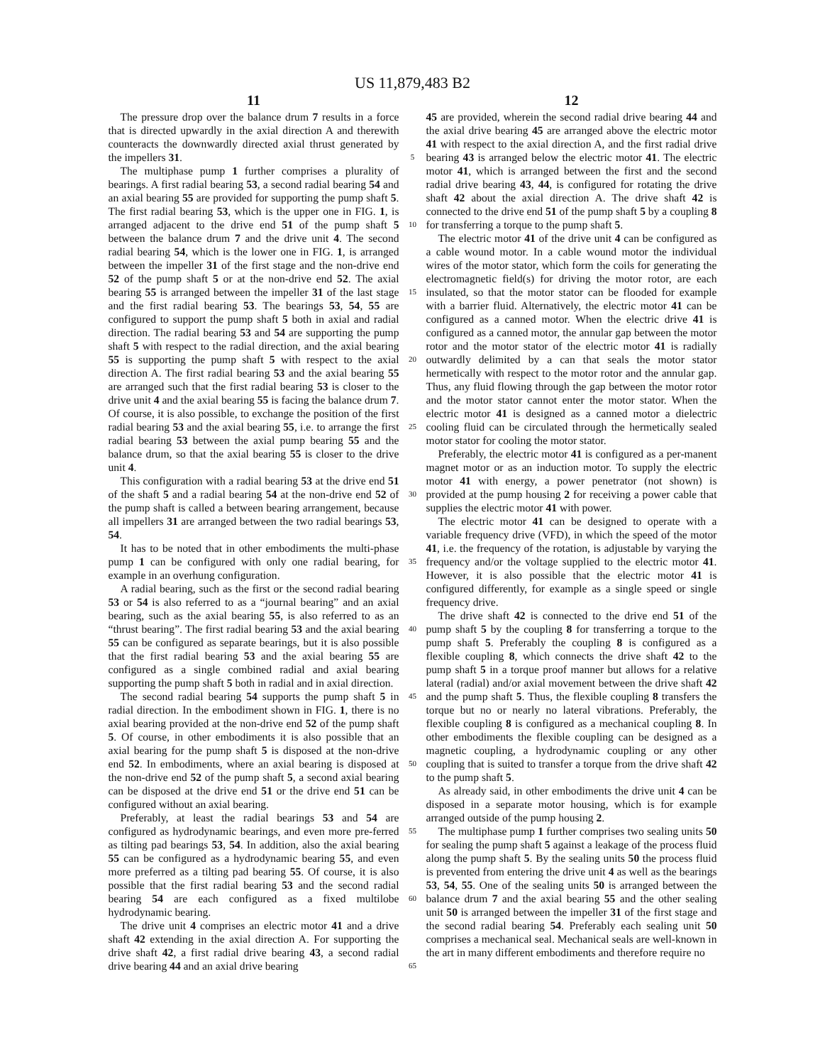US 11,879,483 B2
11
The pressure drop over the balance drum 7 results in a force that is directed upwardly in the axial direction A and therewith counteracts the downwardly directed axial thrust generated by the impellers 31.
The multiphase pump 1 further comprises a plurality of bearings. A first radial bearing 53, a second radial bearing 54 and an axial bearing 55 are provided for supporting the pump shaft 5. The first radial bearing 53, which is the upper one in FIG. 1, is arranged adjacent to the drive end 51 of the pump shaft 5 between the balance drum 7 and the drive unit 4. The second radial bearing 54, which is the lower one in FIG. 1, is arranged between the impeller 31 of the first stage and the non-drive end 52 of the pump shaft 5 or at the non-drive end 52. The axial bearing 55 is arranged between the impeller 31 of the last stage and the first radial bearing 53. The bearings 53, 54, 55 are configured to support the pump shaft 5 both in axial and radial direction. The radial bearing 53 and 54 are supporting the pump shaft 5 with respect to the radial direction, and the axial bearing 55 is supporting the pump shaft 5 with respect to the axial direction A. The first radial bearing 53 and the axial bearing 55 are arranged such that the first radial bearing 53 is closer to the drive unit 4 and the axial bearing 55 is facing the balance drum 7. Of course, it is also possible, to exchange the position of the first radial bearing 53 and the axial bearing 55, i.e. to arrange the first radial bearing 53 between the axial pump bearing 55 and the balance drum, so that the axial bearing 55 is closer to the drive unit 4.
This configuration with a radial bearing 53 at the drive end 51 of the shaft 5 and a radial bearing 54 at the non-drive end 52 of the pump shaft is called a between bearing arrangement, because all impellers 31 are arranged between the two radial bearings 53, 54.
It has to be noted that in other embodiments the multi-phase pump 1 can be configured with only one radial bearing, for example in an overhung configuration.
A radial bearing, such as the first or the second radial bearing 53 or 54 is also referred to as a “journal bearing” and an axial bearing, such as the axial bearing 55, is also referred to as an “thrust bearing”. The first radial bearing 53 and the axial bearing 55 can be configured as separate bearings, but it is also possible that the first radial bearing 53 and the axial bearing 55 are configured as a single combined radial and axial bearing supporting the pump shaft 5 both in radial and in axial direction.
The second radial bearing 54 supports the pump shaft 5 in radial direction. In the embodiment shown in FIG. 1, there is no axial bearing provided at the non-drive end 52 of the pump shaft 5. Of course, in other embodiments it is also possible that an axial bearing for the pump shaft 5 is disposed at the non-drive end 52. In embodiments, where an axial bearing is disposed at the non-drive end 52 of the pump shaft 5, a second axial bearing can be disposed at the drive end 51 or the drive end 51 can be configured without an axial bearing.
Preferably, at least the radial bearings 53 and 54 are configured as hydrodynamic bearings, and even more pre-ferred as tilting pad bearings 53, 54. In addition, also the axial bearing 55 can be configured as a hydrodynamic bearing 55, and even more preferred as a tilting pad bearing 55. Of course, it is also possible that the first radial bearing 53 and the second radial bearing 54 are each configured as a fixed multilobe hydrodynamic bearing.
The drive unit 4 comprises an electric motor 41 and a drive shaft 42 extending in the axial direction A. For supporting the drive shaft 42, a first radial drive bearing 43, a second radial drive bearing 44 and an axial drive bearing
5
10
15
20
25
30
35
40
45
50
55
60
65
12
45 are provided, wherein the second radial drive bearing 44 and the axial drive bearing 45 are arranged above the electric motor 41 with respect to the axial direction A, and the first radial drive bearing 43 is arranged below the electric motor 41. The electric motor 41, which is arranged between the first and the second radial drive bearing 43, 44, is configured for rotating the drive shaft 42 about the axial direction A. The drive shaft 42 is connected to the drive end 51 of the pump shaft 5 by a coupling 8 for transferring a torque to the pump shaft 5.
The electric motor 41 of the drive unit 4 can be configured as a cable wound motor. In a cable wound motor the individual wires of the motor stator, which form the coils for generating the electromagnetic field(s) for driving the motor rotor, are each insulated, so that the motor stator can be flooded for example with a barrier fluid. Alternatively, the electric motor 41 can be configured as a canned motor. When the electric drive 41 is configured as a canned motor, the annular gap between the motor rotor and the motor stator of the electric motor 41 is radially outwardly delimited by a can that seals the motor stator hermetically with respect to the motor rotor and the annular gap. Thus, any fluid flowing through the gap between the motor rotor and the motor stator cannot enter the motor stator. When the electric motor 41 is designed as a canned motor a dielectric cooling fluid can be circulated through the hermetically sealed motor stator for cooling the motor stator.
Preferably, the electric motor 41 is configured as a per-manent magnet motor or as an induction motor. To supply the electric motor 41 with energy, a power penetrator (not shown) is provided at the pump housing 2 for receiving a power cable that supplies the electric motor 41 with power.
The electric motor 41 can be designed to operate with a variable frequency drive (VFD), in which the speed of the motor 41, i.e. the frequency of the rotation, is adjustable by varying the frequency and/or the voltage supplied to the electric motor 41. However, it is also possible that the electric motor 41 is configured differently, for example as a single speed or single frequency drive.
The drive shaft 42 is connected to the drive end 51 of the pump shaft 5 by the coupling 8 for transferring a torque to the pump shaft 5. Preferably the coupling 8 is configured as a flexible coupling 8, which connects the drive shaft 42 to the pump shaft 5 in a torque proof manner but allows for a relative lateral (radial) and/or axial movement between the drive shaft 42 and the pump shaft 5. Thus, the flexible coupling 8 transfers the torque but no or nearly no lateral vibrations. Preferably, the flexible coupling 8 is configured as a mechanical coupling 8. In other embodiments the flexible coupling can be designed as a magnetic coupling, a hydrodynamic coupling or any other coupling that is suited to transfer a torque from the drive shaft 42 to the pump shaft 5.
As already said, in other embodiments the drive unit 4 can be disposed in a separate motor housing, which is for example arranged outside of the pump housing 2.
The multiphase pump 1 further comprises two sealing units 50 for sealing the pump shaft 5 against a leakage of the process fluid along the pump shaft 5. By the sealing units 50 the process fluid is prevented from entering the drive unit 4 as well as the bearings 53, 54, 55. One of the sealing units 50 is arranged between the balance drum 7 and the axial bearing 55 and the other sealing unit 50 is arranged between the impeller 31 of the first stage and the second radial bearing 54. Preferably each sealing unit 50 comprises a mechanical seal. Mechanical seals are well-known in the art in many different embodiments and therefore require no